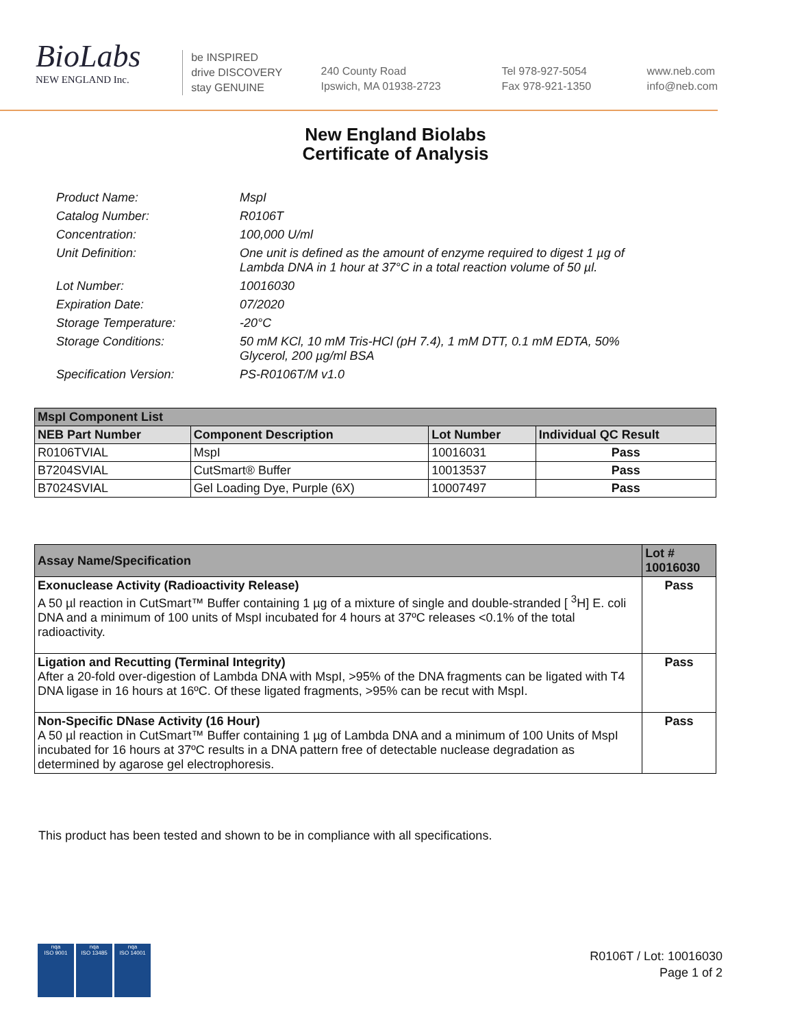BioLabs
NEW ENGLAND Inc.
be INSPIRED
drive DISCOVERY
stay GENUINE
240 County Road
Ipswich, MA 01938-2723
Tel 978-927-5054
Fax 978-921-1350
www.neb.com
info@neb.com
New England Biolabs
Certificate of Analysis
Product Name: MspI
Catalog Number: R0106T
Concentration: 100,000 U/ml
Unit Definition: One unit is defined as the amount of enzyme required to digest 1 µg of Lambda DNA in 1 hour at 37°C in a total reaction volume of 50 µl.
Lot Number: 10016030
Expiration Date: 07/2020
Storage Temperature: -20°C
Storage Conditions: 50 mM KCl, 10 mM Tris-HCl (pH 7.4), 1 mM DTT, 0.1 mM EDTA, 50% Glycerol, 200 µg/ml BSA
Specification Version: PS-R0106T/M v1.0
| MspI Component List | | | |
| --- | --- | --- | --- |
| NEB Part Number | Component Description | Lot Number | Individual QC Result |
| R0106TVIAL | MspI | 10016031 | Pass |
| B7204SVIAL | CutSmart® Buffer | 10013537 | Pass |
| B7024SVIAL | Gel Loading Dye, Purple (6X) | 10007497 | Pass |
| Assay Name/Specification | Lot # 10016030 |
| --- | --- |
| Exonuclease Activity (Radioactivity Release) A 50 µl reaction in CutSmart™ Buffer containing 1 µg of a mixture of single and double-stranded [ <sup>3</sup>H] E. coli DNA and a minimum of 100 units of MspI incubated for 4 hours at 37ºC releases <0.1% of the total radioactivity. | Pass |
| Ligation and Recutting (Terminal Integrity) After a 20-fold over-digestion of Lambda DNA with MspI, >95% of the DNA fragments can be ligated with T4 DNA ligase in 16 hours at 16ºC. Of these ligated fragments, >95% can be recut with MspI. | Pass |
| Non-Specific DNase Activity (16 Hour) A 50 µl reaction in CutSmart™ Buffer containing 1 µg of Lambda DNA and a minimum of 100 Units of MspI incubated for 16 hours at 37ºC results in a DNA pattern free of detectable nuclease degradation as determined by agarose gel electrophoresis. | Pass |
This product has been tested and shown to be in compliance with all specifications.
nqa
ISO 9001
nqa
ISO 13485
nqa
ISO 14001
R0106T / Lot: 10016030
Page 1 of 2